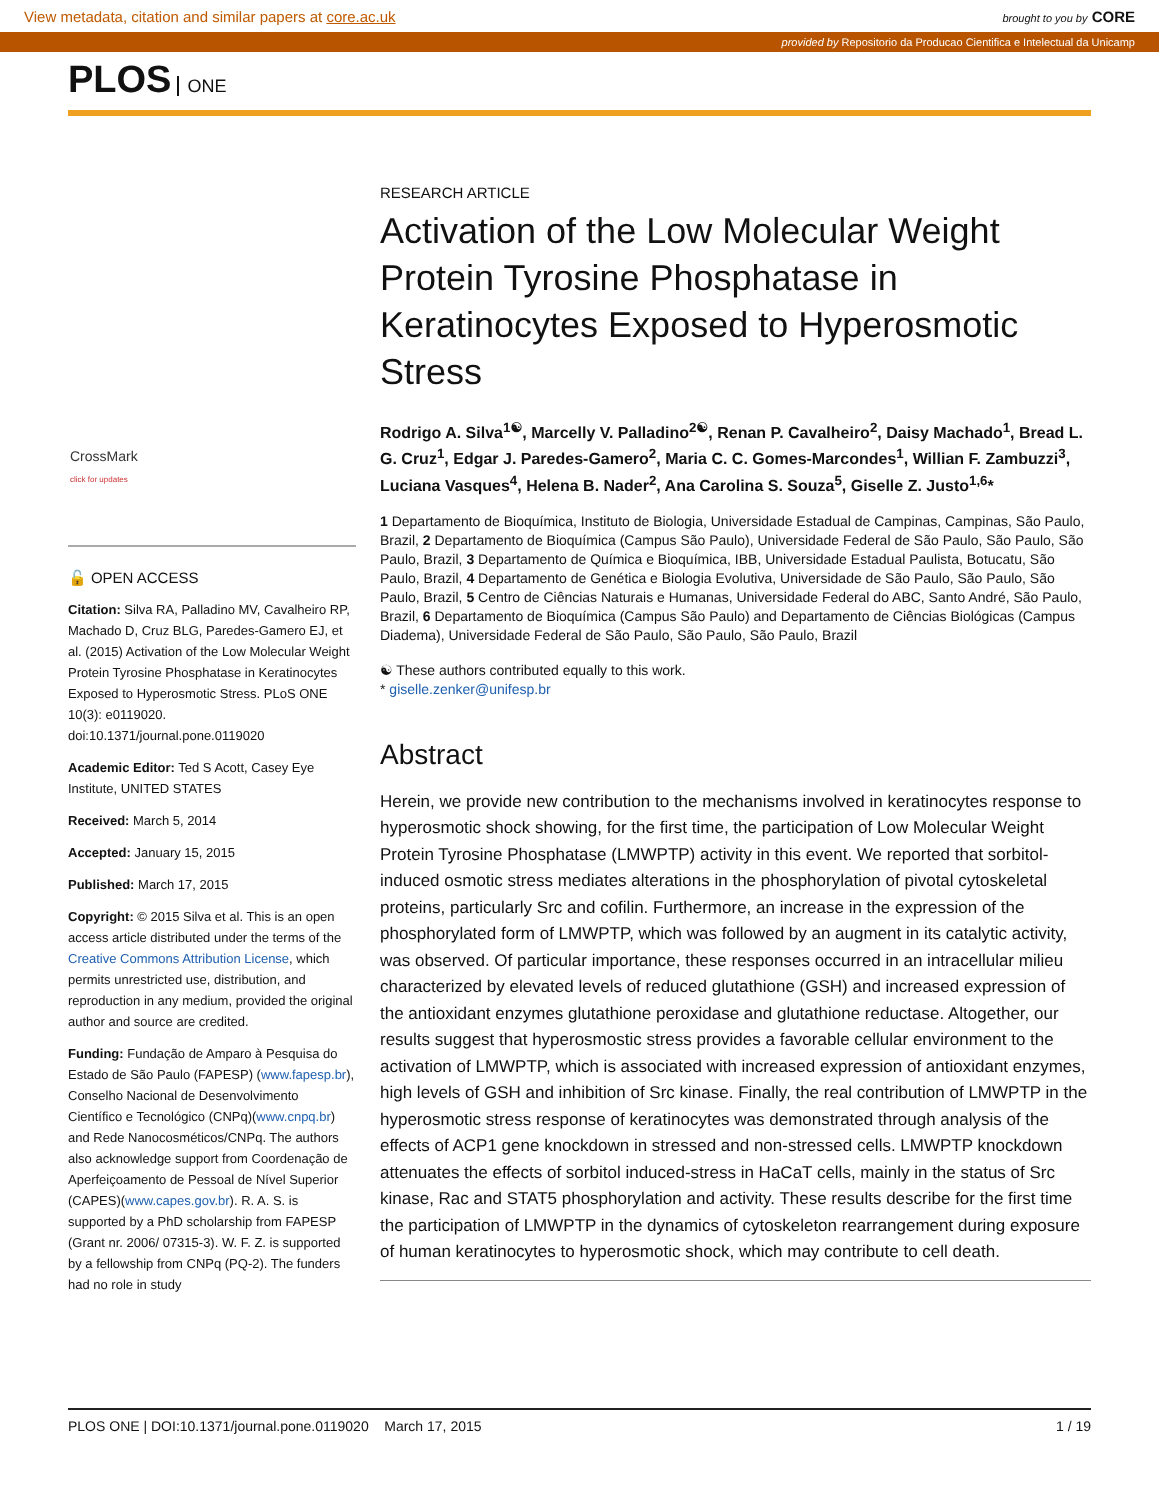View metadata, citation and similar papers at core.ac.uk brought to you by CORE
provided by Repositorio da Producao Cientifica e Intelectual da Unicamp
PLOS ONE
CrossMark
click for updates
🔓 OPEN ACCESS
Citation: Silva RA, Palladino MV, Cavalheiro RP, Machado D, Cruz BLG, Paredes-Gamero EJ, et al. (2015) Activation of the Low Molecular Weight Protein Tyrosine Phosphatase in Keratinocytes Exposed to Hyperosmotic Stress. PLoS ONE 10(3): e0119020. doi:10.1371/journal.pone.0119020
Academic Editor: Ted S Acott, Casey Eye Institute, UNITED STATES
Received: March 5, 2014
Accepted: January 15, 2015
Published: March 17, 2015
Copyright: © 2015 Silva et al. This is an open access article distributed under the terms of the Creative Commons Attribution License, which permits unrestricted use, distribution, and reproduction in any medium, provided the original author and source are credited.
Funding: Fundação de Amparo à Pesquisa do Estado de São Paulo (FAPESP) (www.fapesp.br), Conselho Nacional de Desenvolvimento Científico e Tecnológico (CNPq)(www.cnpq.br) and Rede Nanocosméticos/CNPq. The authors also acknowledge support from Coordenação de Aperfeiçoamento de Pessoal de Nível Superior (CAPES)(www.capes.gov.br). R. A. S. is supported by a PhD scholarship from FAPESP (Grant nr. 2006/ 07315-3). W. F. Z. is supported by a fellowship from CNPq (PQ-2). The funders had no role in study
RESEARCH ARTICLE
Activation of the Low Molecular Weight Protein Tyrosine Phosphatase in Keratinocytes Exposed to Hyperosmotic Stress
Rodrigo A. Silva<sup>1☯</sup>, Marcelly V. Palladino<sup>2☯</sup>, Renan P. Cavalheiro<sup>2</sup>, Daisy Machado<sup>1</sup>, Bread L. G. Cruz<sup>1</sup>, Edgar J. Paredes-Gamero<sup>2</sup>, Maria C. C. Gomes-Marcondes<sup>1</sup>, Willian F. Zambuzzi<sup>3</sup>, Luciana Vasques<sup>4</sup>, Helena B. Nader<sup>2</sup>, Ana Carolina S. Souza<sup>5</sup>, Giselle Z. Justo<sup>1,6</sup>*
1 Departamento de Bioquímica, Instituto de Biologia, Universidade Estadual de Campinas, Campinas, São Paulo, Brazil, 2 Departamento de Bioquímica (Campus São Paulo), Universidade Federal de São Paulo, São Paulo, São Paulo, Brazil, 3 Departamento de Química e Bioquímica, IBB, Universidade Estadual Paulista, Botucatu, São Paulo, Brazil, 4 Departamento de Genética e Biologia Evolutiva, Universidade de São Paulo, São Paulo, São Paulo, Brazil, 5 Centro de Ciências Naturais e Humanas, Universidade Federal do ABC, Santo André, São Paulo, Brazil, 6 Departamento de Bioquímica (Campus São Paulo) and Departamento de Ciências Biológicas (Campus Diadema), Universidade Federal de São Paulo, São Paulo, São Paulo, Brazil
☯ These authors contributed equally to this work.
* giselle.zenker@unifesp.br
Abstract
Herein, we provide new contribution to the mechanisms involved in keratinocytes response to hyperosmotic shock showing, for the first time, the participation of Low Molecular Weight Protein Tyrosine Phosphatase (LMWPTP) activity in this event. We reported that sorbitol-induced osmotic stress mediates alterations in the phosphorylation of pivotal cytoskeletal proteins, particularly Src and cofilin. Furthermore, an increase in the expression of the phosphorylated form of LMWPTP, which was followed by an augment in its catalytic activity, was observed. Of particular importance, these responses occurred in an intracellular milieu characterized by elevated levels of reduced glutathione (GSH) and increased expression of the antioxidant enzymes glutathione peroxidase and glutathione reductase. Altogether, our results suggest that hyperosmostic stress provides a favorable cellular environment to the activation of LMWPTP, which is associated with increased expression of antioxidant enzymes, high levels of GSH and inhibition of Src kinase. Finally, the real contribution of LMWPTP in the hyperosmotic stress response of keratinocytes was demonstrated through analysis of the effects of ACP1 gene knockdown in stressed and non-stressed cells. LMWPTP knockdown attenuates the effects of sorbitol induced-stress in HaCaT cells, mainly in the status of Src kinase, Rac and STAT5 phosphorylation and activity. These results describe for the first time the participation of LMWPTP in the dynamics of cytoskeleton rearrangement during exposure of human keratinocytes to hyperosmotic shock, which may contribute to cell death.
PLOS ONE | DOI:10.1371/journal.pone.0119020 March 17, 2015 1 / 19